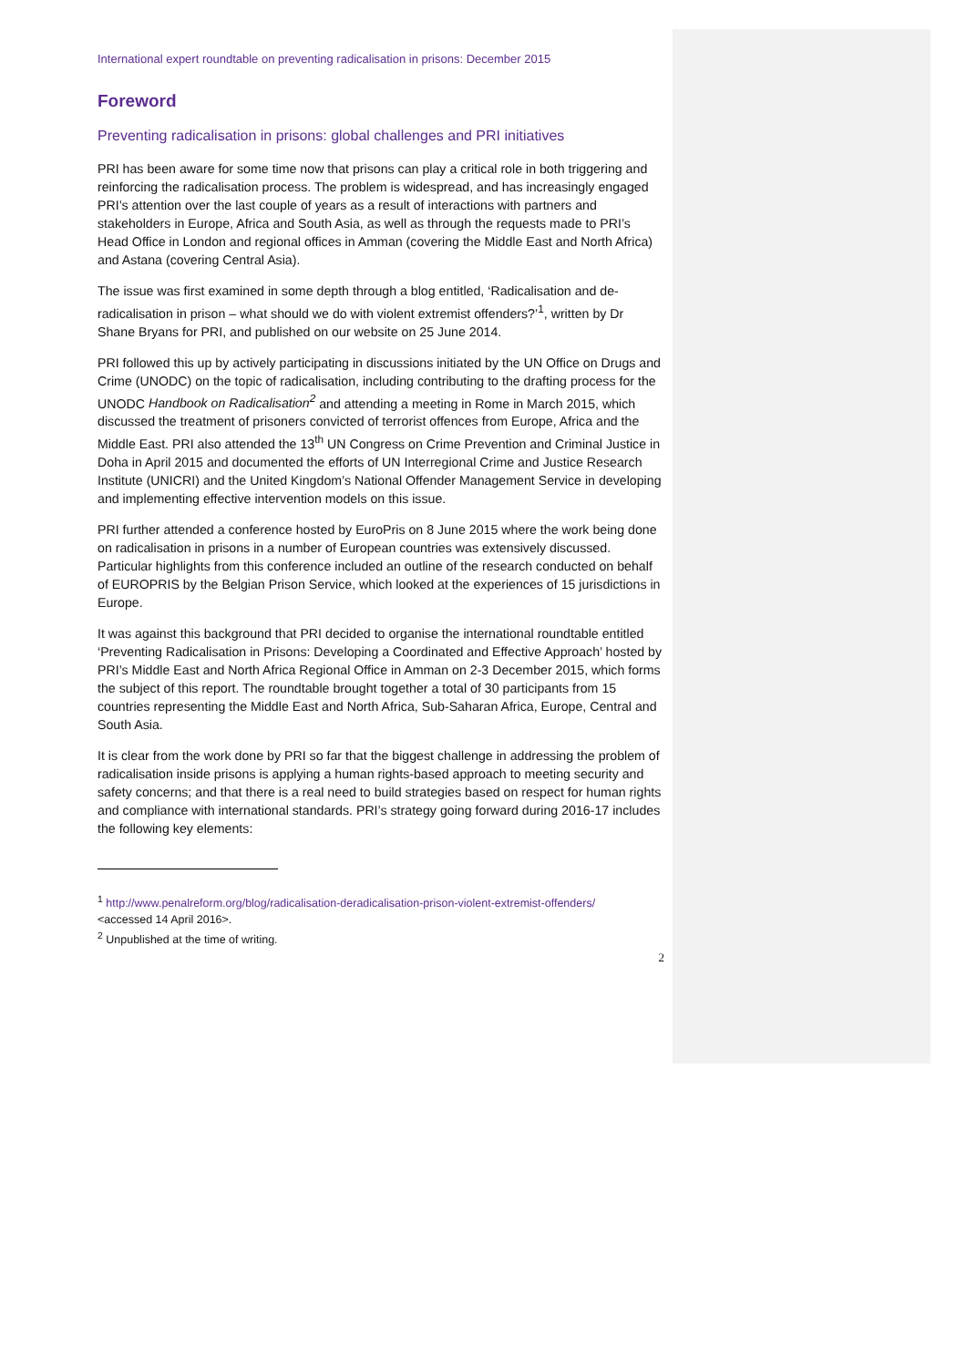International expert roundtable on preventing radicalisation in prisons: December 2015
Foreword
Preventing radicalisation in prisons: global challenges and PRI initiatives
PRI has been aware for some time now that prisons can play a critical role in both triggering and reinforcing the radicalisation process. The problem is widespread, and has increasingly engaged PRI’s attention over the last couple of years as a result of interactions with partners and stakeholders in Europe, Africa and South Asia, as well as through the requests made to PRI’s Head Office in London and regional offices in Amman (covering the Middle East and North Africa) and Astana (covering Central Asia).
The issue was first examined in some depth through a blog entitled, ‘Radicalisation and de-radicalisation in prison – what should we do with violent extremist offenders?’<sup>1</sup>, written by Dr Shane Bryans for PRI, and published on our website on 25 June 2014.
PRI followed this up by actively participating in discussions initiated by the UN Office on Drugs and Crime (UNODC) on the topic of radicalisation, including contributing to the drafting process for the UNODC Handbook on Radicalisation<sup>2</sup> and attending a meeting in Rome in March 2015, which discussed the treatment of prisoners convicted of terrorist offences from Europe, Africa and the Middle East. PRI also attended the 13<sup>th</sup> UN Congress on Crime Prevention and Criminal Justice in Doha in April 2015 and documented the efforts of UN Interregional Crime and Justice Research Institute (UNICRI) and the United Kingdom’s National Offender Management Service in developing and implementing effective intervention models on this issue.
PRI further attended a conference hosted by EuroPris on 8 June 2015 where the work being done on radicalisation in prisons in a number of European countries was extensively discussed. Particular highlights from this conference included an outline of the research conducted on behalf of EUROPRIS by the Belgian Prison Service, which looked at the experiences of 15 jurisdictions in Europe.
It was against this background that PRI decided to organise the international roundtable entitled ‘Preventing Radicalisation in Prisons: Developing a Coordinated and Effective Approach’ hosted by PRI’s Middle East and North Africa Regional Office in Amman on 2-3 December 2015, which forms the subject of this report. The roundtable brought together a total of 30 participants from 15 countries representing the Middle East and North Africa, Sub-Saharan Africa, Europe, Central and South Asia.
It is clear from the work done by PRI so far that the biggest challenge in addressing the problem of radicalisation inside prisons is applying a human rights-based approach to meeting security and safety concerns; and that there is a real need to build strategies based on respect for human rights and compliance with international standards. PRI’s strategy going forward during 2016-17 includes the following key elements:
<sup>1</sup> http://www.penalreform.org/blog/radicalisation-deradicalisation-prison-violent-extremist-offenders/
<accessed 14 April 2016>.
<sup>2</sup> Unpublished at the time of writing.
2